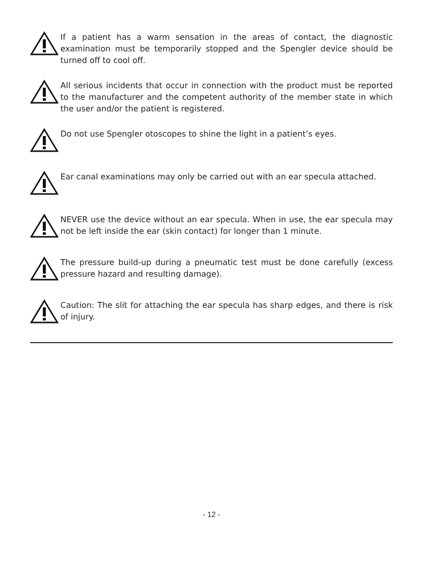If a patient has a warm sensation in the areas of contact, the diagnostic examination must be temporarily stopped and the Spengler device should be turned off to cool off.
All serious incidents that occur in connection with the product must be reported to the manufacturer and the competent authority of the member state in which the user and/or the patient is registered.
Do not use Spengler otoscopes to shine the light in a patient’s eyes.
Ear canal examinations may only be carried out with an ear specula attached.
NEVER use the device without an ear specula. When in use, the ear specula may not be left inside the ear (skin contact) for longer than 1 minute.
The pressure build-up during a pneumatic test must be done carefully (excess pressure hazard and resulting damage).
Caution: The slit for attaching the ear specula has sharp edges, and there is risk of injury.
- 12 -